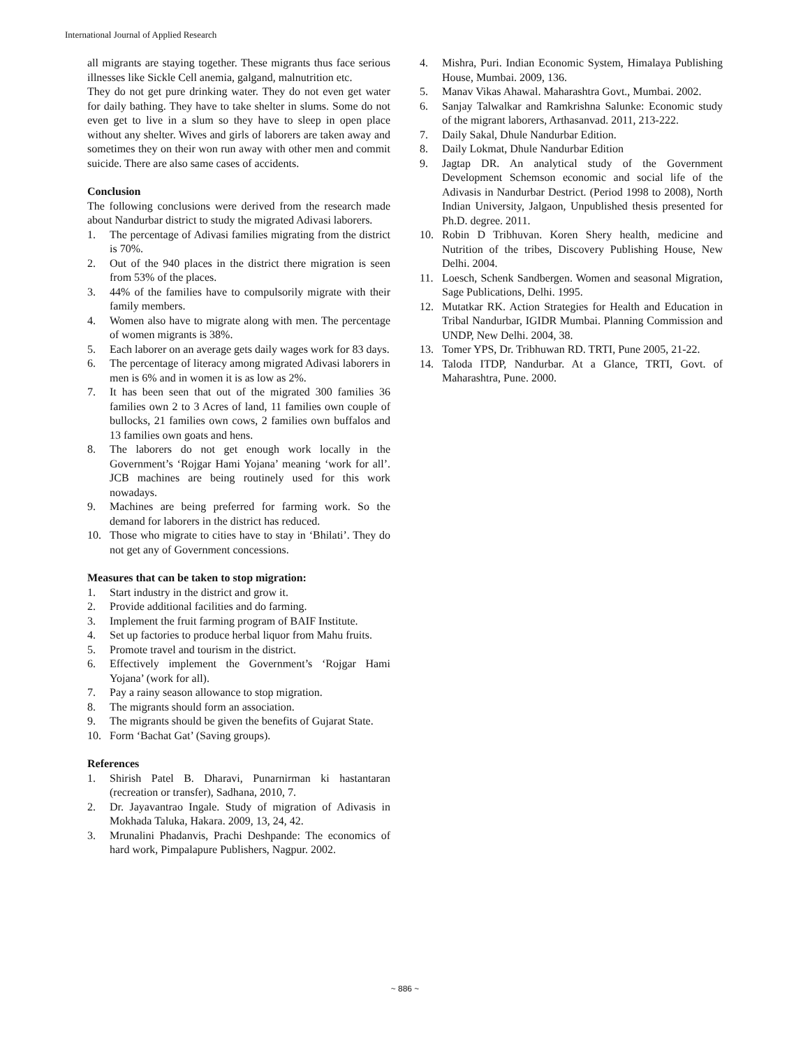International Journal of Applied Research
all migrants are staying together. These migrants thus face serious illnesses like Sickle Cell anemia, galgand, malnutrition etc.
They do not get pure drinking water. They do not even get water for daily bathing. They have to take shelter in slums. Some do not even get to live in a slum so they have to sleep in open place without any shelter. Wives and girls of laborers are taken away and sometimes they on their won run away with other men and commit suicide. There are also same cases of accidents.
Conclusion
The following conclusions were derived from the research made about Nandurbar district to study the migrated Adivasi laborers.
1. The percentage of Adivasi families migrating from the district is 70%.
2. Out of the 940 places in the district there migration is seen from 53% of the places.
3. 44% of the families have to compulsorily migrate with their family members.
4. Women also have to migrate along with men. The percentage of women migrants is 38%.
5. Each laborer on an average gets daily wages work for 83 days.
6. The percentage of literacy among migrated Adivasi laborers in men is 6% and in women it is as low as 2%.
7. It has been seen that out of the migrated 300 families 36 families own 2 to 3 Acres of land, 11 families own couple of bullocks, 21 families own cows, 2 families own buffalos and 13 families own goats and hens.
8. The laborers do not get enough work locally in the Government’s ‘Rojgar Hami Yojana’ meaning ‘work for all’. JCB machines are being routinely used for this work nowadays.
9. Machines are being preferred for farming work. So the demand for laborers in the district has reduced.
10. Those who migrate to cities have to stay in ‘Bhilati’. They do not get any of Government concessions.
Measures that can be taken to stop migration:
1. Start industry in the district and grow it.
2. Provide additional facilities and do farming.
3. Implement the fruit farming program of BAIF Institute.
4. Set up factories to produce herbal liquor from Mahu fruits.
5. Promote travel and tourism in the district.
6. Effectively implement the Government’s ‘Rojgar Hami Yojana’ (work for all).
7. Pay a rainy season allowance to stop migration.
8. The migrants should form an association.
9. The migrants should be given the benefits of Gujarat State.
10. Form ‘Bachat Gat’ (Saving groups).
References
1. Shirish Patel B. Dharavi, Punarnirman ki hastantaran (recreation or transfer), Sadhana, 2010, 7.
2. Dr. Jayavantrao Ingale. Study of migration of Adivasis in Mokhada Taluka, Hakara. 2009, 13, 24, 42.
3. Mrunalini Phadanvis, Prachi Deshpande: The economics of hard work, Pimpalapure Publishers, Nagpur. 2002.
4. Mishra, Puri. Indian Economic System, Himalaya Publishing House, Mumbai. 2009, 136.
5. Manav Vikas Ahawal. Maharashtra Govt., Mumbai. 2002.
6. Sanjay Talwalkar and Ramkrishna Salunke: Economic study of the migrant laborers, Arthasanvad. 2011, 213-222.
7. Daily Sakal, Dhule Nandurbar Edition.
8. Daily Lokmat, Dhule Nandurbar Edition
9. Jagtap DR. An analytical study of the Government Development Schemson economic and social life of the Adivasis in Nandurbar Destrict. (Period 1998 to 2008), North Indian University, Jalgaon, Unpublished thesis presented for Ph.D. degree. 2011.
10. Robin D Tribhuvan. Koren Shery health, medicine and Nutrition of the tribes, Discovery Publishing House, New Delhi. 2004.
11. Loesch, Schenk Sandbergen. Women and seasonal Migration, Sage Publications, Delhi. 1995.
12. Mutatkar RK. Action Strategies for Health and Education in Tribal Nandurbar, IGIDR Mumbai. Planning Commission and UNDP, New Delhi. 2004, 38.
13. Tomer YPS, Dr. Tribhuwan RD. TRTI, Pune 2005, 21-22.
14. Taloda ITDP, Nandurbar. At a Glance, TRTI, Govt. of Maharashtra, Pune. 2000.
~ 886 ~